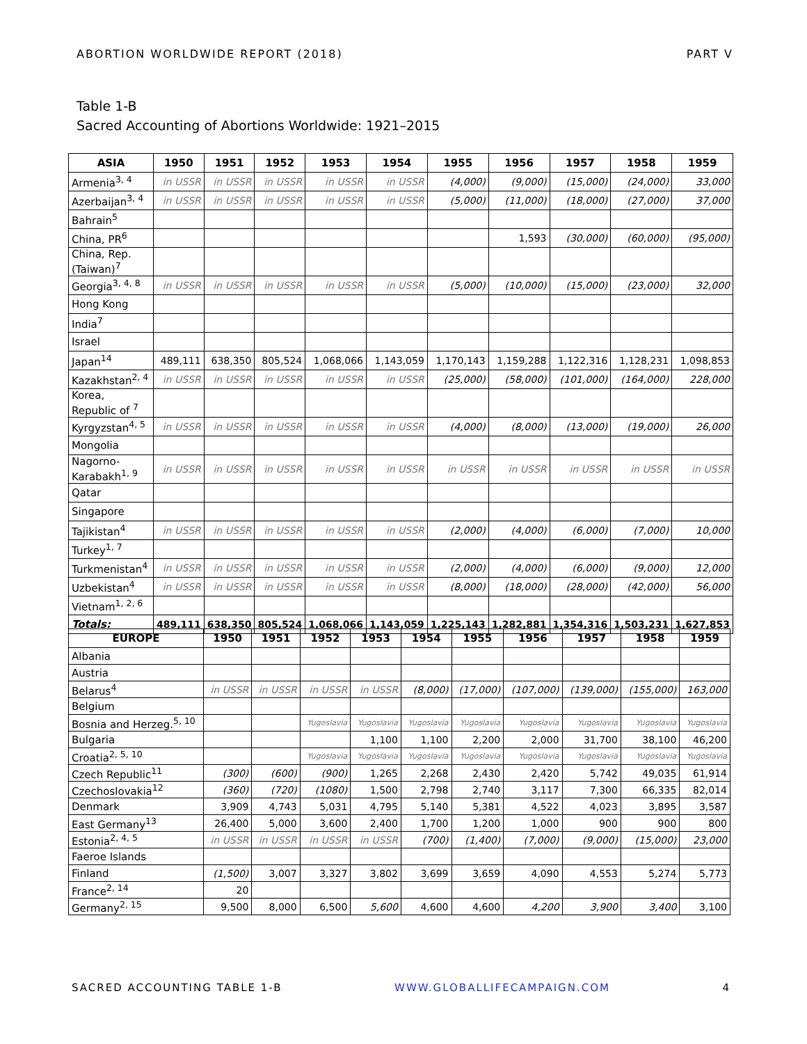ABORTION WORLDWIDE REPORT (2018) PART V
Table 1-B
Sacred Accounting of Abortions Worldwide: 1921–2015
| ASIA | 1950 | 1951 | 1952 | 1953 | 1954 | 1955 | 1956 | 1957 | 1958 | 1959 |
| --- | --- | --- | --- | --- | --- | --- | --- | --- | --- | --- |
| Armenia<sup>3, 4</sup> | in USSR | in USSR | in USSR | in USSR | in USSR | (4,000) | (9,000) | (15,000) | (24,000) | 33,000 |
| Azerbaijan<sup>3, 4</sup> | in USSR | in USSR | in USSR | in USSR | in USSR | (5,000) | (11,000) | (18,000) | (27,000) | 37,000 |
| Bahrain<sup>5</sup> | | | | | | | | | | |
| China, PR<sup>6</sup> | | | | | | | 1,593 | (30,000) | (60,000) | (95,000) |
| China, Rep. (Taiwan)<sup>7</sup> | | | | | | | | | | |
| Georgia<sup>3, 4, 8</sup> | in USSR | in USSR | in USSR | in USSR | in USSR | (5,000) | (10,000) | (15,000) | (23,000) | 32,000 |
| Hong Kong | | | | | | | | | | |
| India<sup>7</sup> | | | | | | | | | | |
| Israel | | | | | | | | | | |
| Japan<sup>14</sup> | 489,111 | 638,350 | 805,524 | 1,068,066 | 1,143,059 | 1,170,143 | 1,159,288 | 1,122,316 | 1,128,231 | 1,098,853 |
| Kazakhstan<sup>2, 4</sup> | in USSR | in USSR | in USSR | in USSR | in USSR | (25,000) | (58,000) | (101,000) | (164,000) | 228,000 |
| Korea, Republic of <sup>7</sup> | | | | | | | | | | |
| Kyrgyzstan<sup>4, 5</sup> | in USSR | in USSR | in USSR | in USSR | in USSR | (4,000) | (8,000) | (13,000) | (19,000) | 26,000 |
| Mongolia | | | | | | | | | | |
| Nagorno-Karabakh<sup>1, 9</sup> | in USSR | in USSR | in USSR | in USSR | in USSR | in USSR | in USSR | in USSR | in USSR | in USSR |
| Qatar | | | | | | | | | | |
| Singapore | | | | | | | | | | |
| Tajikistan<sup>4</sup> | in USSR | in USSR | in USSR | in USSR | in USSR | (2,000) | (4,000) | (6,000) | (7,000) | 10,000 |
| Turkey<sup>1, 7</sup> | | | | | | | | | | |
| Turkmenistan<sup>4</sup> | in USSR | in USSR | in USSR | in USSR | in USSR | (2,000) | (4,000) | (6,000) | (9,000) | 12,000 |
| Uzbekistan<sup>4</sup> | in USSR | in USSR | in USSR | in USSR | in USSR | (8,000) | (18,000) | (28,000) | (42,000) | 56,000 |
| Vietnam<sup>1, 2, 6</sup> | | | | | | | | | | |
| Totals: | 489,111 | 638,350 | 805,524 | 1,068,066 | 1,143,059 | 1,225,143 | 1,282,881 | 1,354,316 | 1,503,231 | 1,627,853 |
| EUROPE | 1950 | 1951 | 1952 | 1953 | 1954 | 1955 | 1956 | 1957 | 1958 | 1959 |
| --- | --- | --- | --- | --- | --- | --- | --- | --- | --- | --- |
| Albania | | | | | | | | | | |
| Austria | | | | | | | | | | |
| Belarus<sup>4</sup> | in USSR | in USSR | in USSR | in USSR | (8,000) | (17,000) | (107,000) | (139,000) | (155,000) | 163,000 |
| Belgium | | | | | | | | | | |
| Bosnia and Herzeg.<sup>5, 10</sup> | | | Yugoslavia | Yugoslavia | Yugoslavia | Yugoslavia | Yugoslavia | Yugoslavia | Yugoslavia | Yugoslavia |
| Bulgaria | | | | 1,100 | 1,100 | 2,200 | 2,000 | 31,700 | 38,100 | 46,200 |
| Croatia<sup>2, 5, 10</sup> | | | Yugoslavia | Yugoslavia | Yugoslavia | Yugoslavia | Yugoslavia | Yugoslavia | Yugoslavia | Yugoslavia |
| Czech Republic<sup>11</sup> | (300) | (600) | (900) | 1,265 | 2,268 | 2,430 | 2,420 | 5,742 | 49,035 | 61,914 |
| Czechoslovakia<sup>12</sup> | (360) | (720) | (1080) | 1,500 | 2,798 | 2,740 | 3,117 | 7,300 | 66,335 | 82,014 |
| Denmark | 3,909 | 4,743 | 5,031 | 4,795 | 5,140 | 5,381 | 4,522 | 4,023 | 3,895 | 3,587 |
| East Germany<sup>13</sup> | 26,400 | 5,000 | 3,600 | 2,400 | 1,700 | 1,200 | 1,000 | 900 | 900 | 800 |
| Estonia<sup>2, 4, 5</sup> | in USSR | in USSR | in USSR | in USSR | (700) | (1,400) | (7,000) | (9,000) | (15,000) | 23,000 |
| Faeroe Islands | | | | | | | | | | |
| Finland | (1,500) | 3,007 | 3,327 | 3,802 | 3,699 | 3,659 | 4,090 | 4,553 | 5,274 | 5,773 |
| France<sup>2, 14</sup> | 20 | | | | | | | | | |
| Germany<sup>2, 15</sup> | 9,500 | 8,000 | 6,500 | 5,600 | 4,600 | 4,600 | 4,200 | 3,900 | 3,400 | 3,100 |
SACRED ACCOUNTING TABLE 1-B WWW.GLOBALLIFECAMPAIGN.COM 4